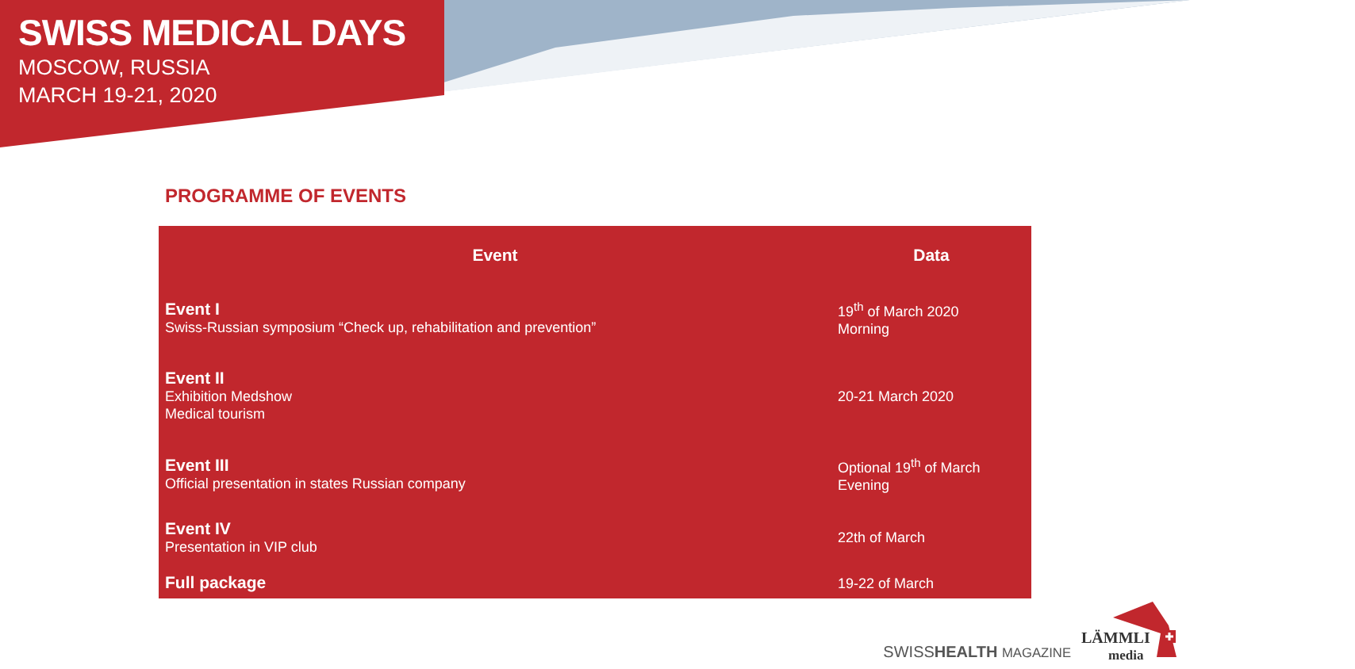SWISS MEDICAL DAYS
MOSCOW, RUSSIA
MARCH 19-21, 2020
PROGRAMME OF EVENTS
| Event | Data |
| --- | --- |
| Event I Swiss-Russian symposium “Check up, rehabilitation and prevention” | 19<sup>th</sup> of March 2020 Morning |
| Event II Exhibition Medshow Medical tourism | 20-21 March 2020 |
| Event III Official presentation in states Russian company | Optional 19<sup>th</sup> of March Evening |
| Event IV Presentation in VIP club | 22th of March |
| Full package | 19-22 of March |
SWISSHEALTH MAGAZINE LÄMMLI
media